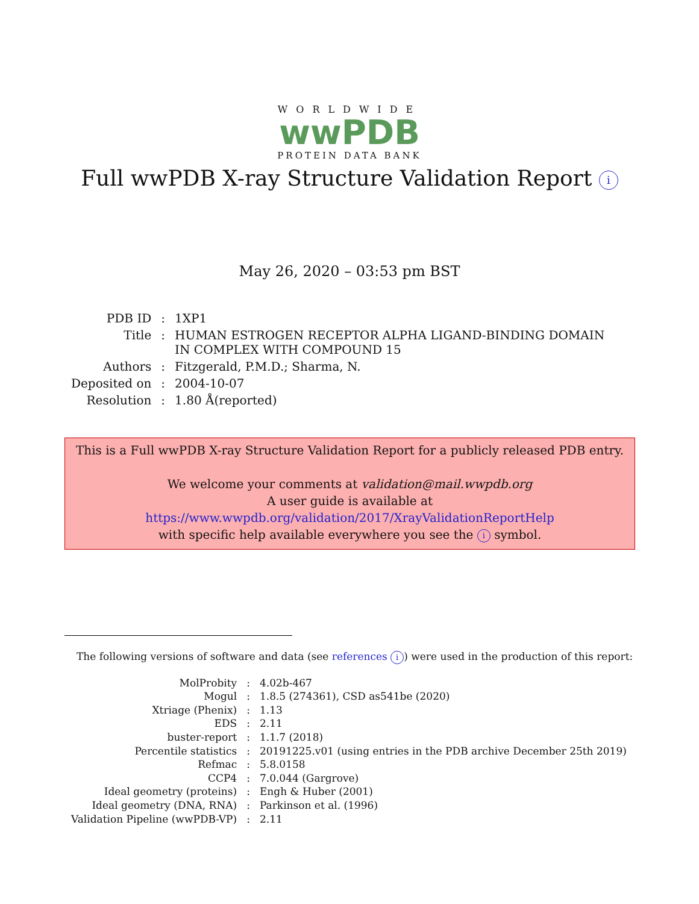WORLDWIDE
wwPDB
PROTEIN DATA BANK
Full wwPDB X-ray Structure Validation Report i
May 26, 2020 – 03:53 pm BST
| PDB ID | : | 1XP1 |
| Title | : | HUMAN ESTROGEN RECEPTOR ALPHA LIGAND-BINDING DOMAIN IN COMPLEX WITH COMPOUND 15 |
| Authors | : | Fitzgerald, P.M.D.; Sharma, N. |
| Deposited on | : | 2004-10-07 |
| Resolution | : | 1.80 Å(reported) |
This is a Full wwPDB X-ray Structure Validation Report for a publicly released PDB entry.
We welcome your comments at validation@mail.wwpdb.org
A user guide is available at
https://www.wwpdb.org/validation/2017/XrayValidationReportHelp
with specific help available everywhere you see the i symbol.
The following versions of software and data (see references i) were used in the production of this report:
| MolProbity | : | 4.02b-467 |
| Mogul | : | 1.8.5 (274361), CSD as541be (2020) |
| Xtriage (Phenix) | : | 1.13 |
| EDS | : | 2.11 |
| buster-report | : | 1.1.7 (2018) |
| Percentile statistics | : | 20191225.v01 (using entries in the PDB archive December 25th 2019) |
| Refmac | : | 5.8.0158 |
| CCP4 | : | 7.0.044 (Gargrove) |
| Ideal geometry (proteins) | : | Engh & Huber (2001) |
| Ideal geometry (DNA, RNA) | : | Parkinson et al. (1996) |
| Validation Pipeline (wwPDB-VP) | : | 2.11 |